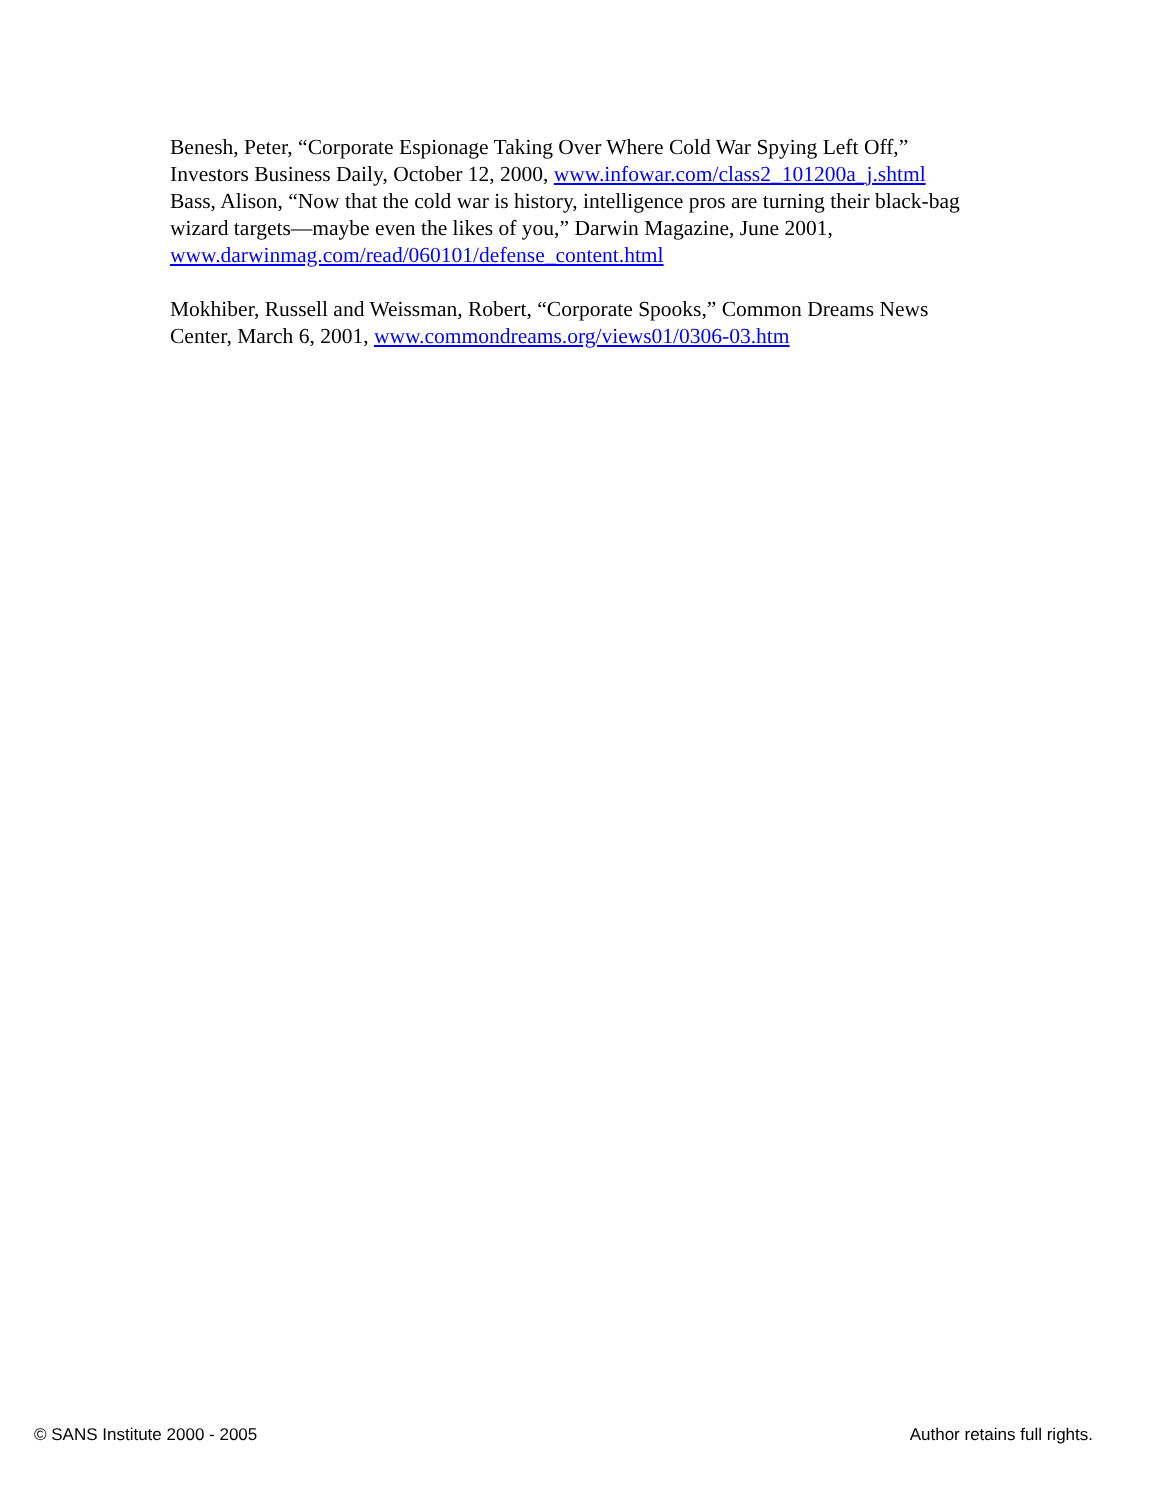Benesh, Peter, “Corporate Espionage Taking Over Where Cold War Spying Left Off,” Investors Business Daily, October 12, 2000, www.infowar.com/class2_101200a_j.shtml
Bass, Alison, “Now that the cold war is history, intelligence pros are turning their black-bag wizard targets—maybe even the likes of you,” Darwin Magazine, June 2001, www.darwinmag.com/read/060101/defense_content.html
Mokhiber, Russell and Weissman, Robert, “Corporate Spooks,” Common Dreams News Center, March 6, 2001, www.commondreams.org/views01/0306-03.htm
© SANS Institute 2000 - 2005 Author retains full rights.